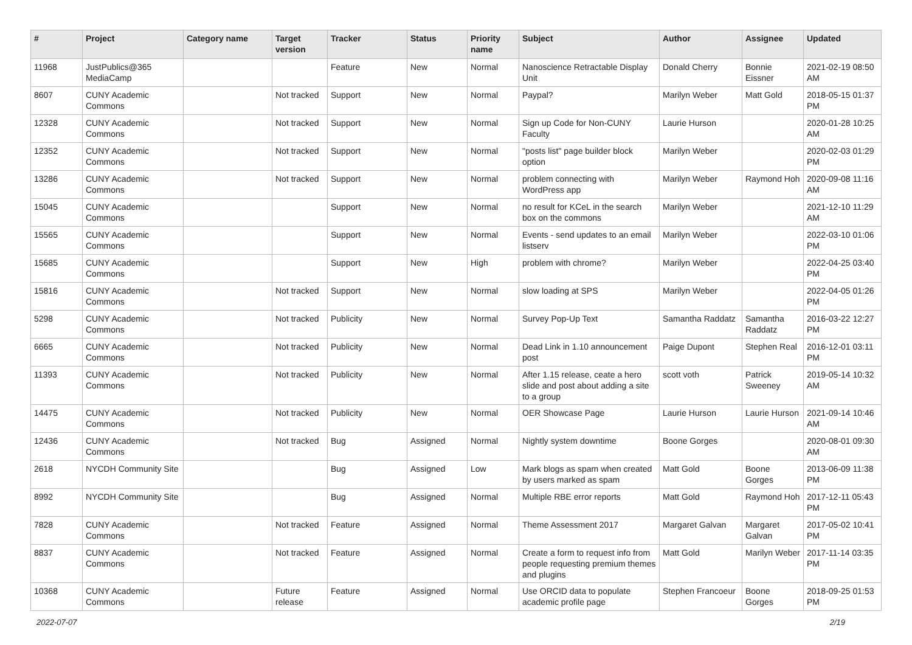| # | Project | Category name | Target version | Tracker | Status | Priority name | Subject | Author | Assignee | Updated |
| --- | --- | --- | --- | --- | --- | --- | --- | --- | --- | --- |
| 11968 | JustPublics@365 MediaCamp | | | Feature | New | Normal | Nanoscience Retractable Display Unit | Donald Cherry | Bonnie Eissner | 2021-02-19 08:50 AM |
| 8607 | CUNY Academic Commons | | Not tracked | Support | New | Normal | Paypal? | Marilyn Weber | Matt Gold | 2018-05-15 01:37 PM |
| 12328 | CUNY Academic Commons | | Not tracked | Support | New | Normal | Sign up Code for Non-CUNY Faculty | Laurie Hurson | | 2020-01-28 10:25 AM |
| 12352 | CUNY Academic Commons | | Not tracked | Support | New | Normal | "posts list" page builder block option | Marilyn Weber | | 2020-02-03 01:29 PM |
| 13286 | CUNY Academic Commons | | Not tracked | Support | New | Normal | problem connecting with WordPress app | Marilyn Weber | Raymond Hoh | 2020-09-08 11:16 AM |
| 15045 | CUNY Academic Commons | | | Support | New | Normal | no result for KCeL in the search box on the commons | Marilyn Weber | | 2021-12-10 11:29 AM |
| 15565 | CUNY Academic Commons | | | Support | New | Normal | Events - send updates to an email listserv | Marilyn Weber | | 2022-03-10 01:06 PM |
| 15685 | CUNY Academic Commons | | | Support | New | High | problem with chrome? | Marilyn Weber | | 2022-04-25 03:40 PM |
| 15816 | CUNY Academic Commons | | Not tracked | Support | New | Normal | slow loading at SPS | Marilyn Weber | | 2022-04-05 01:26 PM |
| 5298 | CUNY Academic Commons | | Not tracked | Publicity | New | Normal | Survey Pop-Up Text | Samantha Raddatz | Samantha Raddatz | 2016-03-22 12:27 PM |
| 6665 | CUNY Academic Commons | | Not tracked | Publicity | New | Normal | Dead Link in 1.10 announcement post | Paige Dupont | Stephen Real | 2016-12-01 03:11 PM |
| 11393 | CUNY Academic Commons | | Not tracked | Publicity | New | Normal | After 1.15 release, ceate a hero slide and post about adding a site to a group | scott voth | Patrick Sweeney | 2019-05-14 10:32 AM |
| 14475 | CUNY Academic Commons | | Not tracked | Publicity | New | Normal | OER Showcase Page | Laurie Hurson | Laurie Hurson | 2021-09-14 10:46 AM |
| 12436 | CUNY Academic Commons | | Not tracked | Bug | Assigned | Normal | Nightly system downtime | Boone Gorges | | 2020-08-01 09:30 AM |
| 2618 | NYCDH Community Site | | | Bug | Assigned | Low | Mark blogs as spam when created by users marked as spam | Matt Gold | Boone Gorges | 2013-06-09 11:38 PM |
| 8992 | NYCDH Community Site | | | Bug | Assigned | Normal | Multiple RBE error reports | Matt Gold | Raymond Hoh | 2017-12-11 05:43 PM |
| 7828 | CUNY Academic Commons | | Not tracked | Feature | Assigned | Normal | Theme Assessment 2017 | Margaret Galvan | Margaret Galvan | 2017-05-02 10:41 PM |
| 8837 | CUNY Academic Commons | | Not tracked | Feature | Assigned | Normal | Create a form to request info from people requesting premium themes and plugins | Matt Gold | Marilyn Weber | 2017-11-14 03:35 PM |
| 10368 | CUNY Academic Commons | | Future release | Feature | Assigned | Normal | Use ORCID data to populate academic profile page | Stephen Francoeur | Boone Gorges | 2018-09-25 01:53 PM |
2022-07-07 2/19